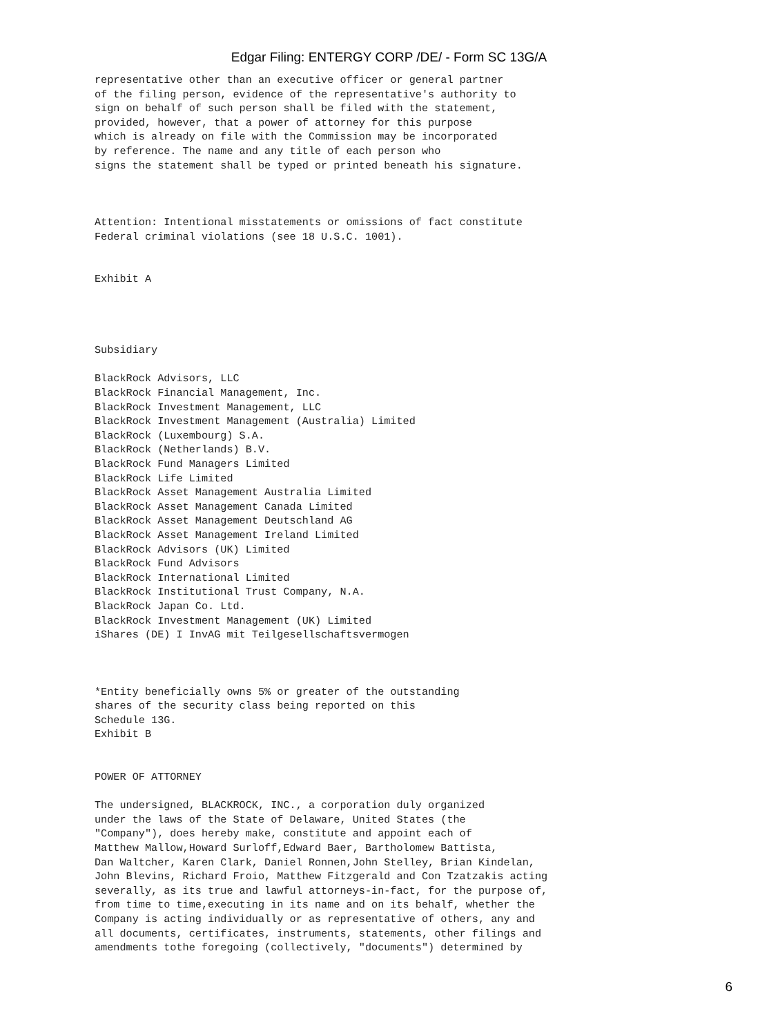Edgar Filing: ENTERGY CORP /DE/ - Form SC 13G/A
representative other than an executive officer or general partner
of the filing person, evidence of the representative's authority to
sign on behalf of such person shall be filed with the statement,
provided, however, that a power of attorney for this purpose
which is already on file with the Commission may be incorporated
by reference. The name and any title of each person who
signs the statement shall be typed or printed beneath his signature.



Attention: Intentional misstatements or omissions of fact constitute
Federal criminal violations (see 18 U.S.C. 1001).


Exhibit A




Subsidiary

BlackRock Advisors, LLC
BlackRock Financial Management, Inc.
BlackRock Investment Management, LLC
BlackRock Investment Management (Australia) Limited
BlackRock (Luxembourg) S.A.
BlackRock (Netherlands) B.V.
BlackRock Fund Managers Limited
BlackRock Life Limited
BlackRock Asset Management Australia Limited
BlackRock Asset Management Canada Limited
BlackRock Asset Management Deutschland AG
BlackRock Asset Management Ireland Limited
BlackRock Advisors (UK) Limited
BlackRock Fund Advisors
BlackRock International Limited
BlackRock Institutional Trust Company, N.A.
BlackRock Japan Co. Ltd.
BlackRock Investment Management (UK) Limited
iShares (DE) I InvAG mit Teilgesellschaftsvermogen



*Entity beneficially owns 5% or greater of the outstanding
shares of the security class being reported on this
Schedule 13G.
Exhibit B


POWER OF ATTORNEY

The undersigned, BLACKROCK, INC., a corporation duly organized
under the laws of the State of Delaware, United States (the
"Company"), does hereby make, constitute and appoint each of
Matthew Mallow,Howard Surloff,Edward Baer, Bartholomew Battista,
Dan Waltcher, Karen Clark, Daniel Ronnen,John Stelley, Brian Kindelan,
John Blevins, Richard Froio, Matthew Fitzgerald and Con Tzatzakis acting
severally, as its true and lawful attorneys-in-fact, for the purpose of,
from time to time,executing in its name and on its behalf, whether the
Company is acting individually or as representative of others, any and
all documents, certificates, instruments, statements, other filings and
amendments tothe foregoing (collectively, "documents") determined by
6